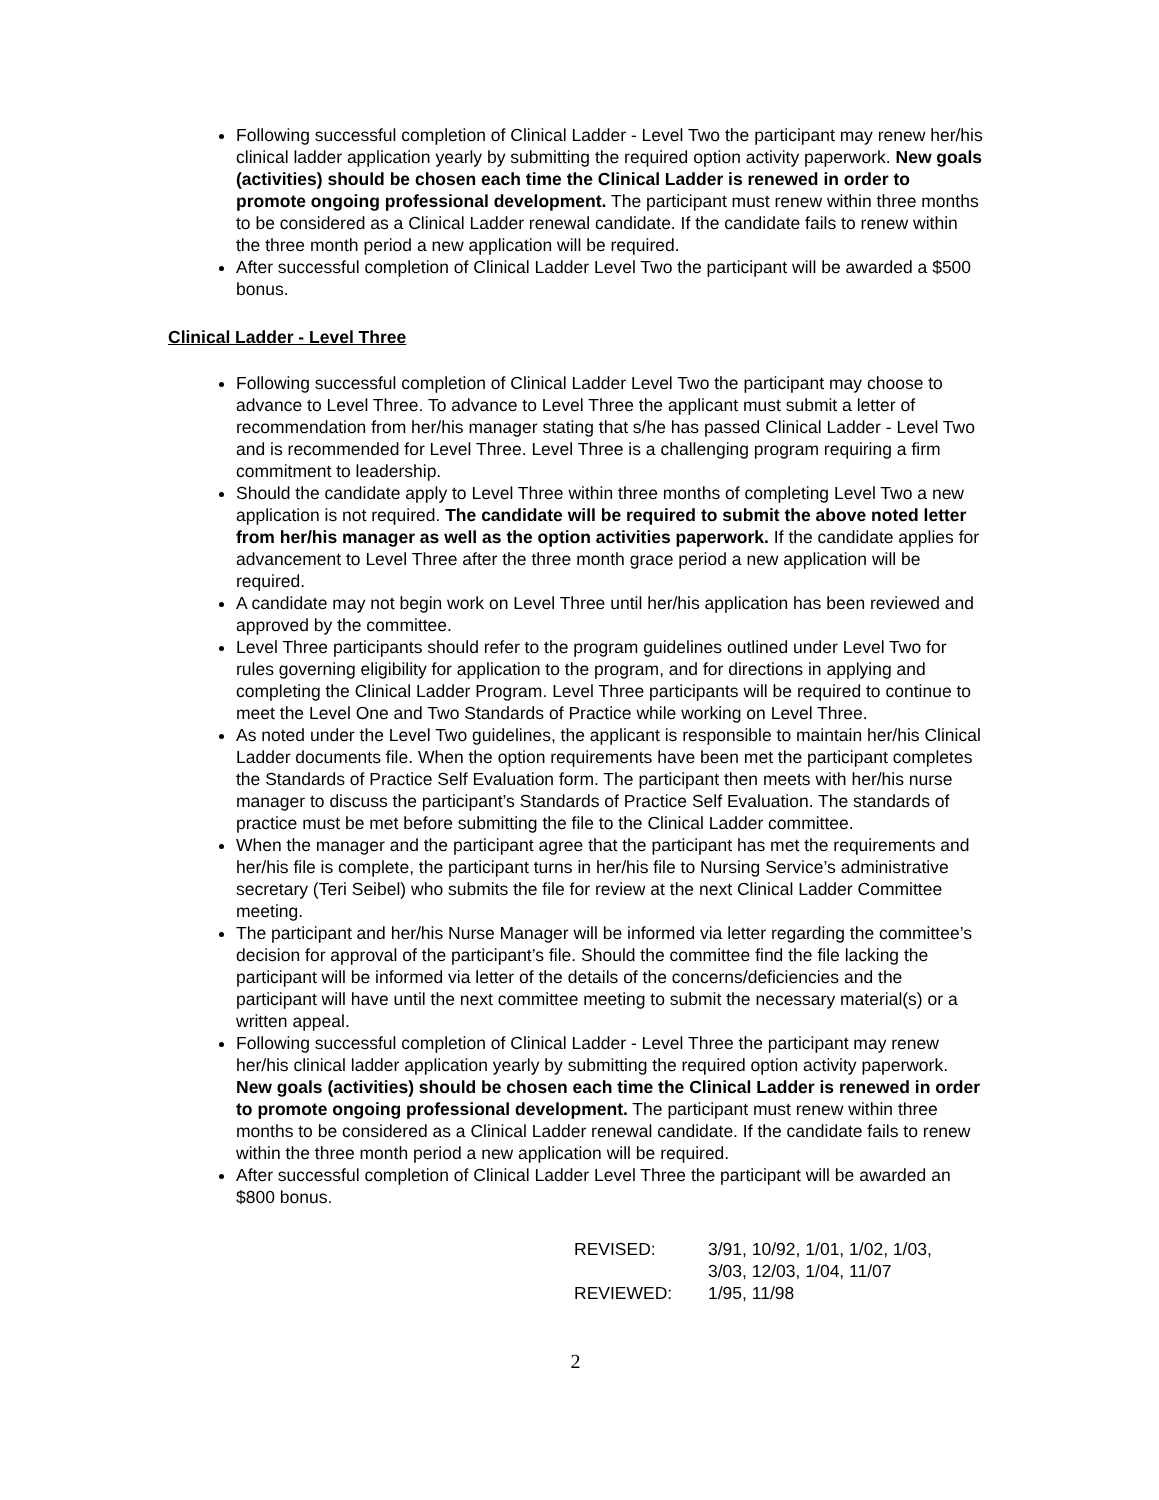Following successful completion of Clinical Ladder - Level Two the participant may renew her/his clinical ladder application yearly by submitting the required option activity paperwork. New goals (activities) should be chosen each time the Clinical Ladder is renewed in order to promote ongoing professional development. The participant must renew within three months to be considered as a Clinical Ladder renewal candidate. If the candidate fails to renew within the three month period a new application will be required.
After successful completion of Clinical Ladder Level Two the participant will be awarded a $500 bonus.
Clinical Ladder - Level Three
Following successful completion of Clinical Ladder Level Two the participant may choose to advance to Level Three. To advance to Level Three the applicant must submit a letter of recommendation from her/his manager stating that s/he has passed Clinical Ladder - Level Two and is recommended for Level Three. Level Three is a challenging program requiring a firm commitment to leadership.
Should the candidate apply to Level Three within three months of completing Level Two a new application is not required. The candidate will be required to submit the above noted letter from her/his manager as well as the option activities paperwork. If the candidate applies for advancement to Level Three after the three month grace period a new application will be required.
A candidate may not begin work on Level Three until her/his application has been reviewed and approved by the committee.
Level Three participants should refer to the program guidelines outlined under Level Two for rules governing eligibility for application to the program, and for directions in applying and completing the Clinical Ladder Program. Level Three participants will be required to continue to meet the Level One and Two Standards of Practice while working on Level Three.
As noted under the Level Two guidelines, the applicant is responsible to maintain her/his Clinical Ladder documents file. When the option requirements have been met the participant completes the Standards of Practice Self Evaluation form. The participant then meets with her/his nurse manager to discuss the participant’s Standards of Practice Self Evaluation. The standards of practice must be met before submitting the file to the Clinical Ladder committee.
When the manager and the participant agree that the participant has met the requirements and her/his file is complete, the participant turns in her/his file to Nursing Service’s administrative secretary (Teri Seibel) who submits the file for review at the next Clinical Ladder Committee meeting.
The participant and her/his Nurse Manager will be informed via letter regarding the committee’s decision for approval of the participant’s file. Should the committee find the file lacking the participant will be informed via letter of the details of the concerns/deficiencies and the participant will have until the next committee meeting to submit the necessary material(s) or a written appeal.
Following successful completion of Clinical Ladder - Level Three the participant may renew her/his clinical ladder application yearly by submitting the required option activity paperwork. New goals (activities) should be chosen each time the Clinical Ladder is renewed in order to promote ongoing professional development. The participant must renew within three months to be considered as a Clinical Ladder renewal candidate. If the candidate fails to renew within the three month period a new application will be required.
After successful completion of Clinical Ladder Level Three the participant will be awarded an $800 bonus.
| REVISED: | 3/91, 10/92, 1/01, 1/02, 1/03, 3/03, 12/03, 1/04, 11/07 |
| REVIEWED: | 1/95, 11/98 |
2